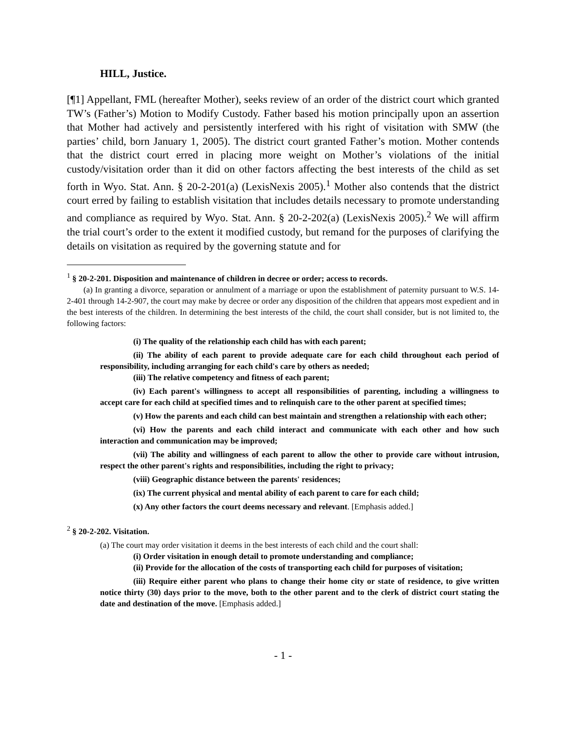HILL, Justice.
[¶1] Appellant, FML (hereafter Mother), seeks review of an order of the district court which granted TW’s (Father’s) Motion to Modify Custody. Father based his motion principally upon an assertion that Mother had actively and persistently interfered with his right of visitation with SMW (the parties’ child, born January 1, 2005). The district court granted Father’s motion. Mother contends that the district court erred in placing more weight on Mother’s violations of the initial custody/visitation order than it did on other factors affecting the best interests of the child as set forth in Wyo. Stat. Ann. § 20-2-201(a) (LexisNexis 2005).<sup>1</sup> Mother also contends that the district court erred by failing to establish visitation that includes details necessary to promote understanding and compliance as required by Wyo. Stat. Ann. § 20-2-202(a) (LexisNexis 2005).<sup>2</sup> We will affirm the trial court’s order to the extent it modified custody, but remand for the purposes of clarifying the details on visitation as required by the governing statute and for
<sup>1</sup> § 20-2-201. Disposition and maintenance of children in decree or order; access to records.
(a) In granting a divorce, separation or annulment of a marriage or upon the establishment of paternity pursuant to W.S. 14-2-401 through 14-2-907, the court may make by decree or order any disposition of the children that appears most expedient and in the best interests of the children. In determining the best interests of the child, the court shall consider, but is not limited to, the following factors:
(i) The quality of the relationship each child has with each parent;
(ii) The ability of each parent to provide adequate care for each child throughout each period of responsibility, including arranging for each child's care by others as needed;
(iii) The relative competency and fitness of each parent;
(iv) Each parent's willingness to accept all responsibilities of parenting, including a willingness to accept care for each child at specified times and to relinquish care to the other parent at specified times;
(v) How the parents and each child can best maintain and strengthen a relationship with each other;
(vi) How the parents and each child interact and communicate with each other and how such interaction and communication may be improved;
(vii) The ability and willingness of each parent to allow the other to provide care without intrusion, respect the other parent's rights and responsibilities, including the right to privacy;
(viii) Geographic distance between the parents' residences;
(ix) The current physical and mental ability of each parent to care for each child;
(x) Any other factors the court deems necessary and relevant. [Emphasis added.]
<sup>2</sup> § 20-2-202. Visitation.
(a) The court may order visitation it deems in the best interests of each child and the court shall:
(i) Order visitation in enough detail to promote understanding and compliance;
(ii) Provide for the allocation of the costs of transporting each child for purposes of visitation;
(iii) Require either parent who plans to change their home city or state of residence, to give written notice thirty (30) days prior to the move, both to the other parent and to the clerk of district court stating the date and destination of the move. [Emphasis added.]
- 1 -